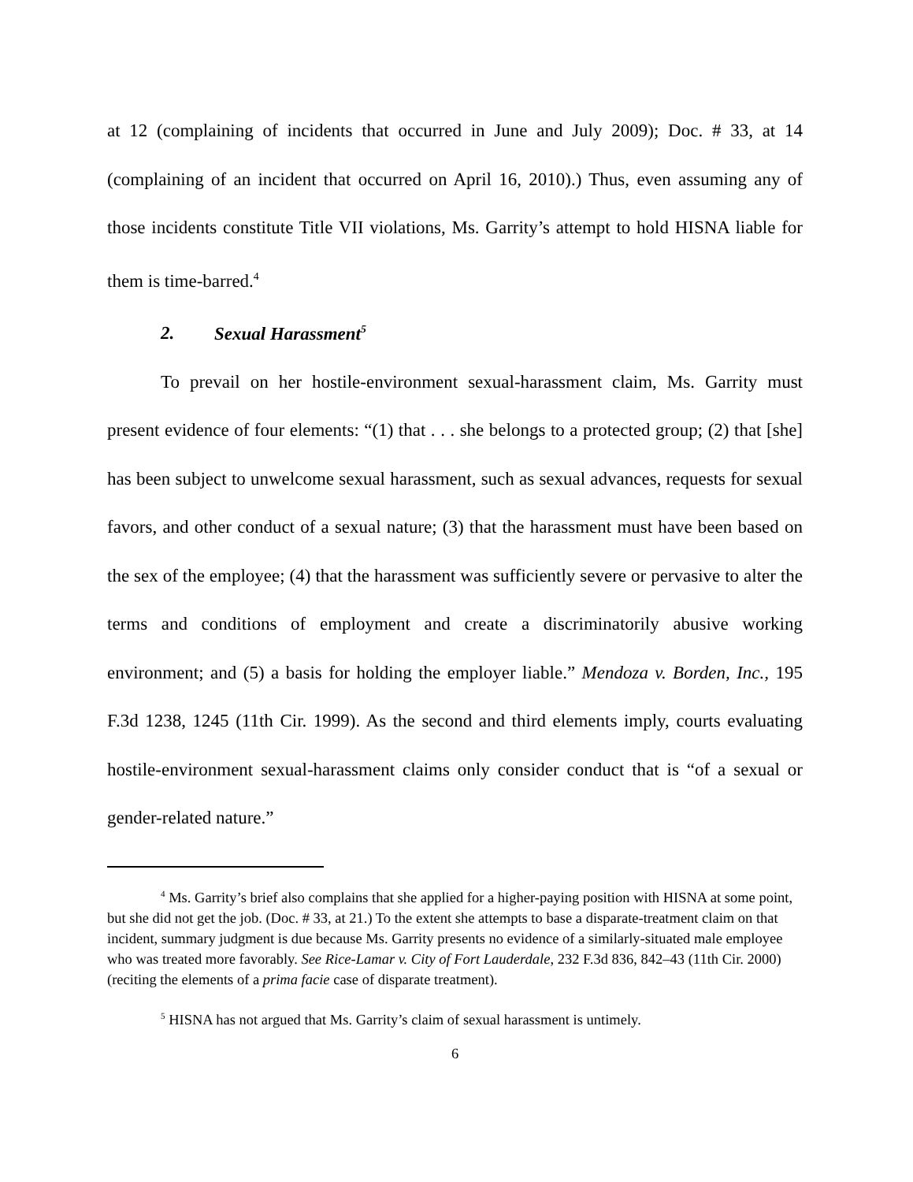at 12 (complaining of incidents that occurred in June and July 2009); Doc. # 33, at 14 (complaining of an incident that occurred on April 16, 2010).) Thus, even assuming any of those incidents constitute Title VII violations, Ms. Garrity’s attempt to hold HISNA liable for them is time-barred.<sup>4</sup>
2. Sexual Harassment<sup>5</sup>
To prevail on her hostile-environment sexual-harassment claim, Ms. Garrity must present evidence of four elements: “(1) that . . . she belongs to a protected group; (2) that [she] has been subject to unwelcome sexual harassment, such as sexual advances, requests for sexual favors, and other conduct of a sexual nature; (3) that the harassment must have been based on the sex of the employee; (4) that the harassment was sufficiently severe or pervasive to alter the terms and conditions of employment and create a discriminatorily abusive working environment; and (5) a basis for holding the employer liable.” Mendoza v. Borden, Inc., 195 F.3d 1238, 1245 (11th Cir. 1999). As the second and third elements imply, courts evaluating hostile-environment sexual-harassment claims only consider conduct that is “of a sexual or gender-related nature.”
<sup>4</sup> Ms. Garrity’s brief also complains that she applied for a higher-paying position with HISNA at some point, but she did not get the job. (Doc. # 33, at 21.) To the extent she attempts to base a disparate-treatment claim on that incident, summary judgment is due because Ms. Garrity presents no evidence of a similarly-situated male employee who was treated more favorably. See Rice-Lamar v. City of Fort Lauderdale, 232 F.3d 836, 842–43 (11th Cir. 2000) (reciting the elements of a prima facie case of disparate treatment).
<sup>5</sup> HISNA has not argued that Ms. Garrity’s claim of sexual harassment is untimely.
6